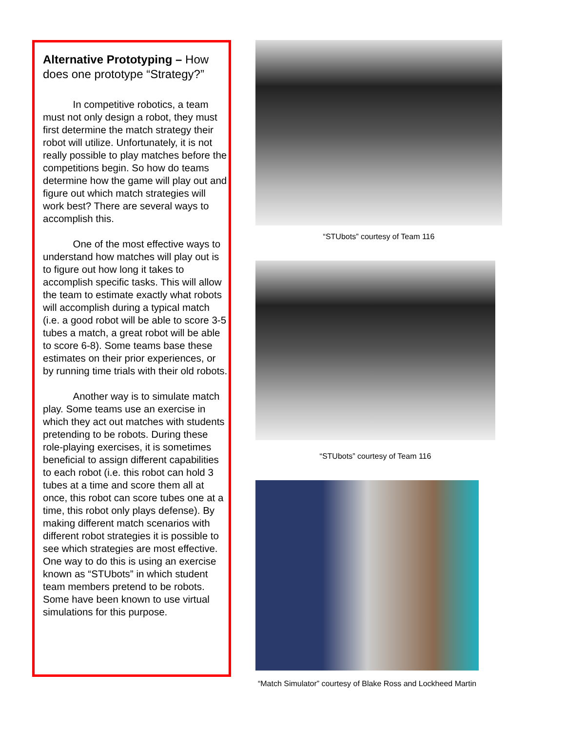Alternative Prototyping – How does one prototype “Strategy?”
   In competitive robotics, a team must not only design a robot, they must first determine the match strategy their robot will utilize. Unfortunately, it is not really possible to play matches before the competitions begin. So how do teams determine how the game will play out and figure out which match strategies will work best? There are several ways to accomplish this.
   One of the most effective ways to understand how matches will play out is to figure out how long it takes to accomplish specific tasks. This will allow the team to estimate exactly what robots will accomplish during a typical match (i.e. a good robot will be able to score 3-5 tubes a match, a great robot will be able to score 6-8). Some teams base these estimates on their prior experiences, or by running time trials with their old robots.
   Another way is to simulate match play. Some teams use an exercise in which they act out matches with students pretending to be robots. During these role-playing exercises, it is sometimes beneficial to assign different capabilities to each robot (i.e. this robot can hold 3 tubes at a time and score them all at once, this robot can score tubes one at a time, this robot only plays defense). By making different match scenarios with different robot strategies it is possible to see which strategies are most effective. One way to do this is using an exercise known as “STUbots” in which student team members pretend to be robots. Some have been known to use virtual simulations for this purpose.
“STUbots” courtesy of Team 116
“STUbots” courtesy of Team 116
“Match Simulator” courtesy of Blake Ross and Lockheed Martin